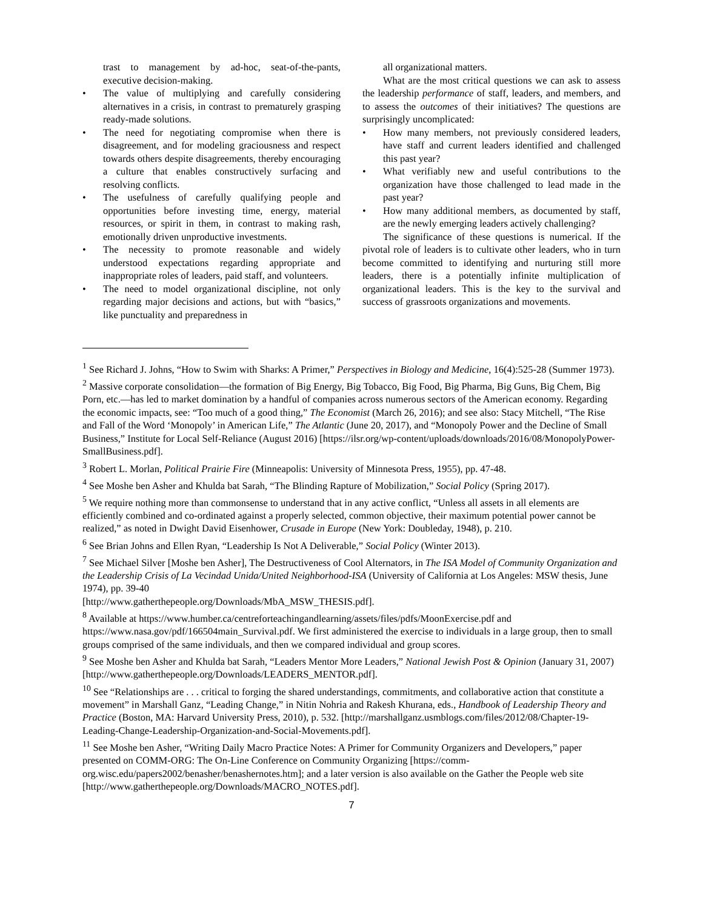trast to management by ad-hoc, seat-of-the-pants, executive decision-making.
• The value of multiplying and carefully considering alternatives in a crisis, in contrast to prematurely grasping ready-made solutions.
• The need for negotiating compromise when there is disagreement, and for modeling graciousness and respect towards others despite disagreements, thereby encouraging a culture that enables constructively surfacing and resolving conflicts.
• The usefulness of carefully qualifying people and opportunities before investing time, energy, material resources, or spirit in them, in contrast to making rash, emotionally driven unproductive investments.
• The necessity to promote reasonable and widely understood expectations regarding appropriate and inappropriate roles of leaders, paid staff, and volunteers.
• The need to model organizational discipline, not only regarding major decisions and actions, but with “basics,” like punctuality and preparedness in
all organizational matters.
What are the most critical questions we can ask to assess the leadership performance of staff, leaders, and members, and to assess the outcomes of their initiatives? The questions are surprisingly uncomplicated:
• How many members, not previously considered leaders, have staff and current leaders identified and challenged this past year?
• What verifiably new and useful contributions to the organization have those challenged to lead made in the past year?
• How many additional members, as documented by staff, are the newly emerging leaders actively challenging?
The significance of these questions is numerical. If the pivotal role of leaders is to cultivate other leaders, who in turn become committed to identifying and nurturing still more leaders, there is a potentially infinite multiplication of organizational leaders. This is the key to the survival and success of grassroots organizations and movements.
<sup>1</sup> See Richard J. Johns, “How to Swim with Sharks: A Primer,” Perspectives in Biology and Medicine, 16(4):525-28 (Summer 1973).
<sup>2</sup> Massive corporate consolidation—the formation of Big Energy, Big Tobacco, Big Food, Big Pharma, Big Guns, Big Chem, Big Porn, etc.—has led to market domination by a handful of companies across numerous sectors of the American economy. Regarding the economic impacts, see: “Too much of a good thing,” The Economist (March 26, 2016); and see also: Stacy Mitchell, “The Rise and Fall of the Word ‘Monopoly’ in American Life,” The Atlantic (June 20, 2017), and “Monopoly Power and the Decline of Small Business,” Institute for Local Self-Reliance (August 2016) [https://ilsr.org/wp-content/uploads/downloads/2016/08/MonopolyPower-SmallBusiness.pdf].
<sup>3</sup> Robert L. Morlan, Political Prairie Fire (Minneapolis: University of Minnesota Press, 1955), pp. 47-48.
<sup>4</sup> See Moshe ben Asher and Khulda bat Sarah, “The Blinding Rapture of Mobilization,” Social Policy (Spring 2017).
<sup>5</sup> We require nothing more than commonsense to understand that in any active conflict, “Unless all assets in all elements are efficiently combined and co-ordinated against a properly selected, common objective, their maximum potential power cannot be realized,” as noted in Dwight David Eisenhower, Crusade in Europe (New York: Doubleday, 1948), p. 210.
<sup>6</sup> See Brian Johns and Ellen Ryan, “Leadership Is Not A Deliverable,” Social Policy (Winter 2013).
<sup>7</sup> See Michael Silver [Moshe ben Asher], The Destructiveness of Cool Alternators, in The ISA Model of Community Organization and the Leadership Crisis of La Vecindad Unida/United Neighborhood-ISA (University of California at Los Angeles: MSW thesis, June 1974), pp. 39-40
[http://www.gatherthepeople.org/Downloads/MbA_MSW_THESIS.pdf].
<sup>8</sup> Available at https://www.humber.ca/centreforteachingandlearning/assets/files/pdfs/MoonExercise.pdf and https://www.nasa.gov/pdf/166504main_Survival.pdf. We first administered the exercise to individuals in a large group, then to small groups comprised of the same individuals, and then we compared individual and group scores.
<sup>9</sup> See Moshe ben Asher and Khulda bat Sarah, “Leaders Mentor More Leaders,” National Jewish Post & Opinion (January 31, 2007) [http://www.gatherthepeople.org/Downloads/LEADERS_MENTOR.pdf].
<sup>10</sup> See “Relationships are . . . critical to forging the shared understandings, commitments, and collaborative action that constitute a movement” in Marshall Ganz, “Leading Change,” in Nitin Nohria and Rakesh Khurana, eds., Handbook of Leadership Theory and Practice (Boston, MA: Harvard University Press, 2010), p. 532. [http://marshallganz.usmblogs.com/files/2012/08/Chapter-19-Leading-Change-Leadership-Organization-and-Social-Movements.pdf].
<sup>11</sup> See Moshe ben Asher, “Writing Daily Macro Practice Notes: A Primer for Community Organizers and Developers,” paper presented on COMM-ORG: The On-Line Conference on Community Organizing [https://comm-org.wisc.edu/papers2002/benasher/benashernotes.htm]; and a later version is also available on the Gather the People web site [http://www.gatherthepeople.org/Downloads/MACRO_NOTES.pdf].
7